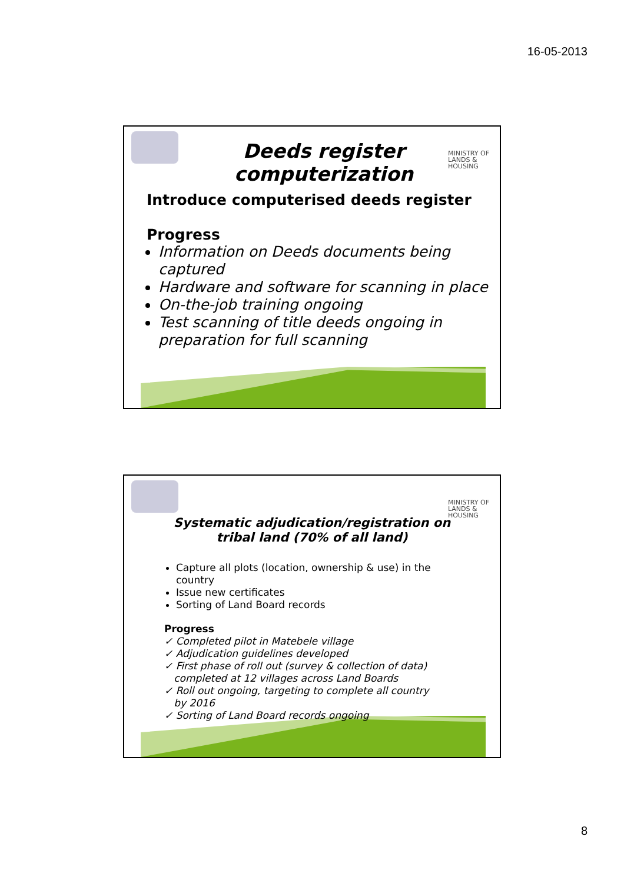16-05-2013
MINISTRY OF
LANDS &
HOUSING
Deeds register
computerization
Introduce computerised deeds register
Progress
Information on Deeds documents being captured
Hardware and software for scanning in place
On-the-job training ongoing
Test scanning of title deeds ongoing in preparation for full scanning
MINISTRY OF
LANDS &
HOUSING
Systematic adjudication/registration on tribal land (70% of all land)
Capture all plots (location, ownership & use) in the country
Issue new certificates
Sorting of Land Board records
Progress
✓ Completed pilot in Matebele village
✓ Adjudication guidelines developed
✓ First phase of roll out (survey & collection of data)
completed at 12 villages across Land Boards
✓ Roll out ongoing, targeting to complete all country
by 2016
✓ Sorting of Land Board records ongoing
8